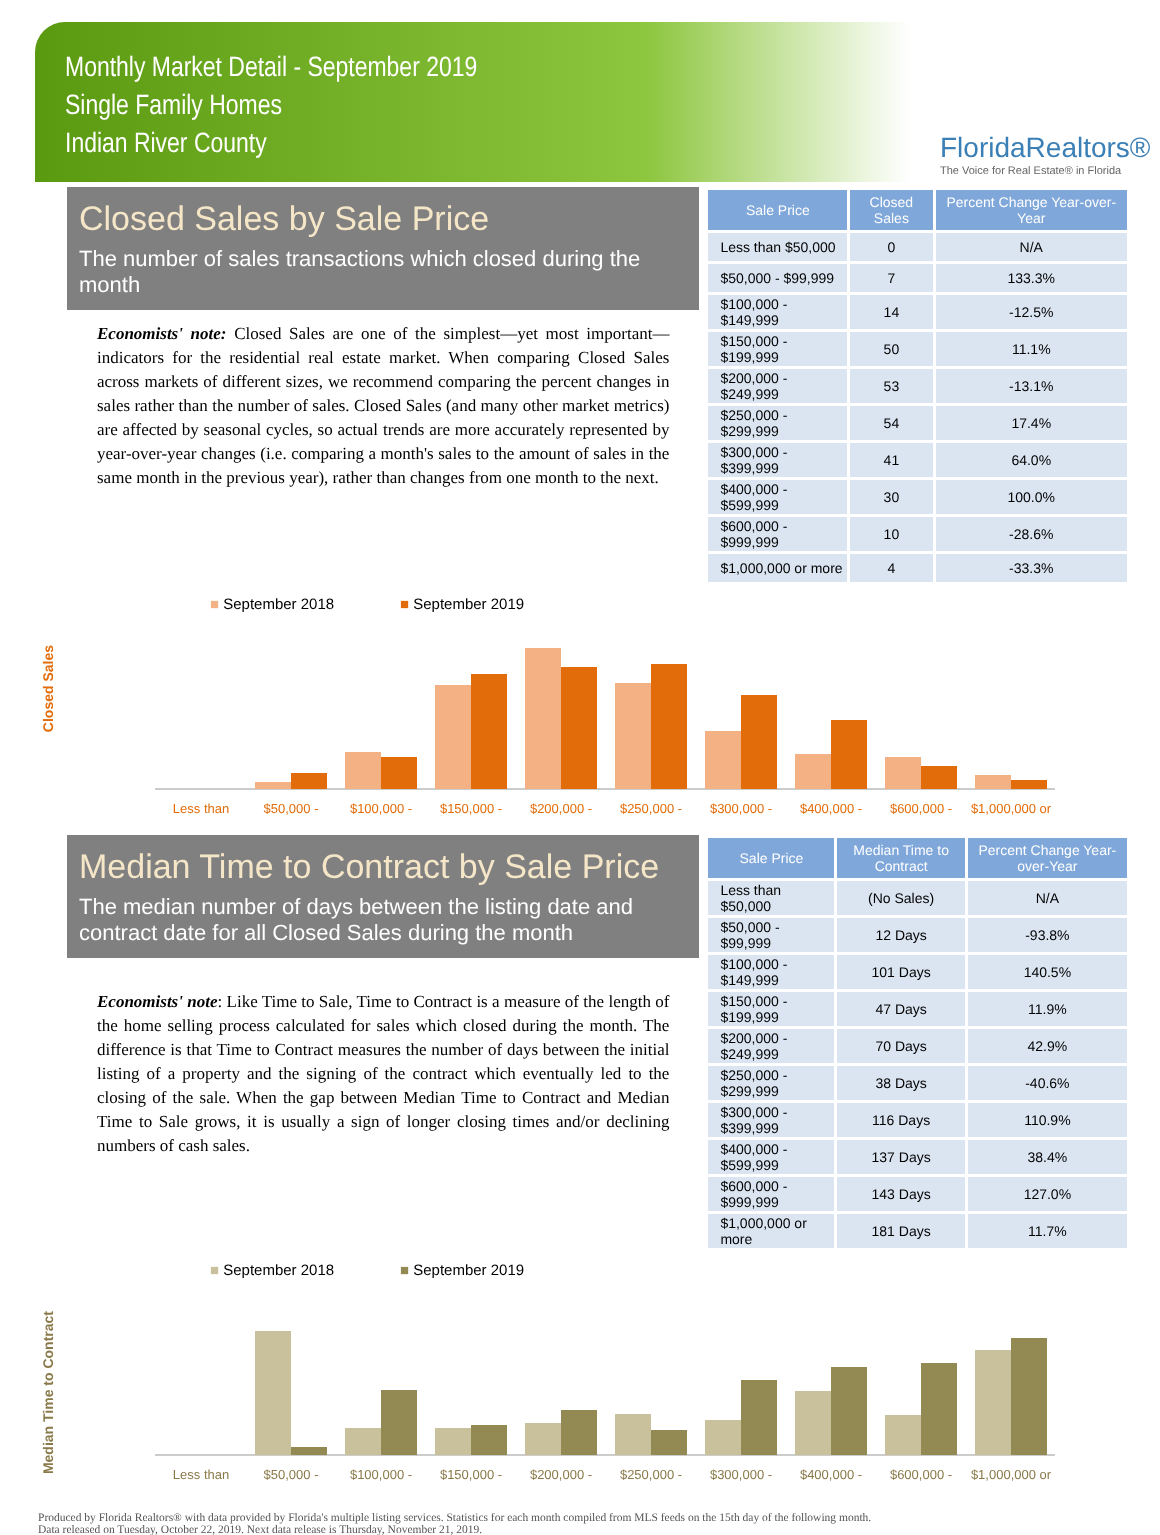Monthly Market Detail - September 2019
Single Family Homes
Indian River County
FloridaRealtors®
The Voice for Real Estate® in Florida
Closed Sales by Sale Price
The number of sales transactions which closed during the month
Economists' note: Closed Sales are one of the simplest—yet most important—indicators for the residential real estate market. When comparing Closed Sales across markets of different sizes, we recommend comparing the percent changes in sales rather than the number of sales. Closed Sales (and many other market metrics) are affected by seasonal cycles, so actual trends are more accurately represented by year-over-year changes (i.e. comparing a month's sales to the amount of sales in the same month in the previous year), rather than changes from one month to the next.
| Sale Price | Closed Sales | Percent Change Year-over-Year |
| --- | --- | --- |
| Less than $50,000 | 0 | N/A |
| $50,000 - $99,999 | 7 | 133.3% |
| $100,000 - $149,999 | 14 | -12.5% |
| $150,000 - $199,999 | 50 | 11.1% |
| $200,000 - $249,999 | 53 | -13.1% |
| $250,000 - $299,999 | 54 | 17.4% |
| $300,000 - $399,999 | 41 | 64.0% |
| $400,000 - $599,999 | 30 | 100.0% |
| $600,000 - $999,999 | 10 | -28.6% |
| $1,000,000 or more | 4 | -33.3% |
Closed Sales
■ September 2018
■ September 2019
Less than
$50,000 -
$100,000 -
$150,000 -
$200,000 -
$250,000 -
$300,000 -
$400,000 -
$600,000 -
$1,000,000 or
Median Time to Contract by Sale Price
The median number of days between the listing date and contract date for all Closed Sales during the month
Economists' note: Like Time to Sale, Time to Contract is a measure of the length of the home selling process calculated for sales which closed during the month. The difference is that Time to Contract measures the number of days between the initial listing of a property and the signing of the contract which eventually led to the closing of the sale. When the gap between Median Time to Contract and Median Time to Sale grows, it is usually a sign of longer closing times and/or declining numbers of cash sales.
| Sale Price | Median Time to Contract | Percent Change Year-over-Year |
| --- | --- | --- |
| Less than $50,000 | (No Sales) | N/A |
| $50,000 - $99,999 | 12 Days | -93.8% |
| $100,000 - $149,999 | 101 Days | 140.5% |
| $150,000 - $199,999 | 47 Days | 11.9% |
| $200,000 - $249,999 | 70 Days | 42.9% |
| $250,000 - $299,999 | 38 Days | -40.6% |
| $300,000 - $399,999 | 116 Days | 110.9% |
| $400,000 - $599,999 | 137 Days | 38.4% |
| $600,000 - $999,999 | 143 Days | 127.0% |
| $1,000,000 or more | 181 Days | 11.7% |
Median Time to Contract
■ September 2018
■ September 2019
Less than
$50,000 -
$100,000 -
$150,000 -
$200,000 -
$250,000 -
$300,000 -
$400,000 -
$600,000 -
$1,000,000 or
Produced by Florida Realtors® with data provided by Florida's multiple listing services. Statistics for each month compiled from MLS feeds on the 15th day of the following month.
Data released on Tuesday, October 22, 2019. Next data release is Thursday, November 21, 2019.